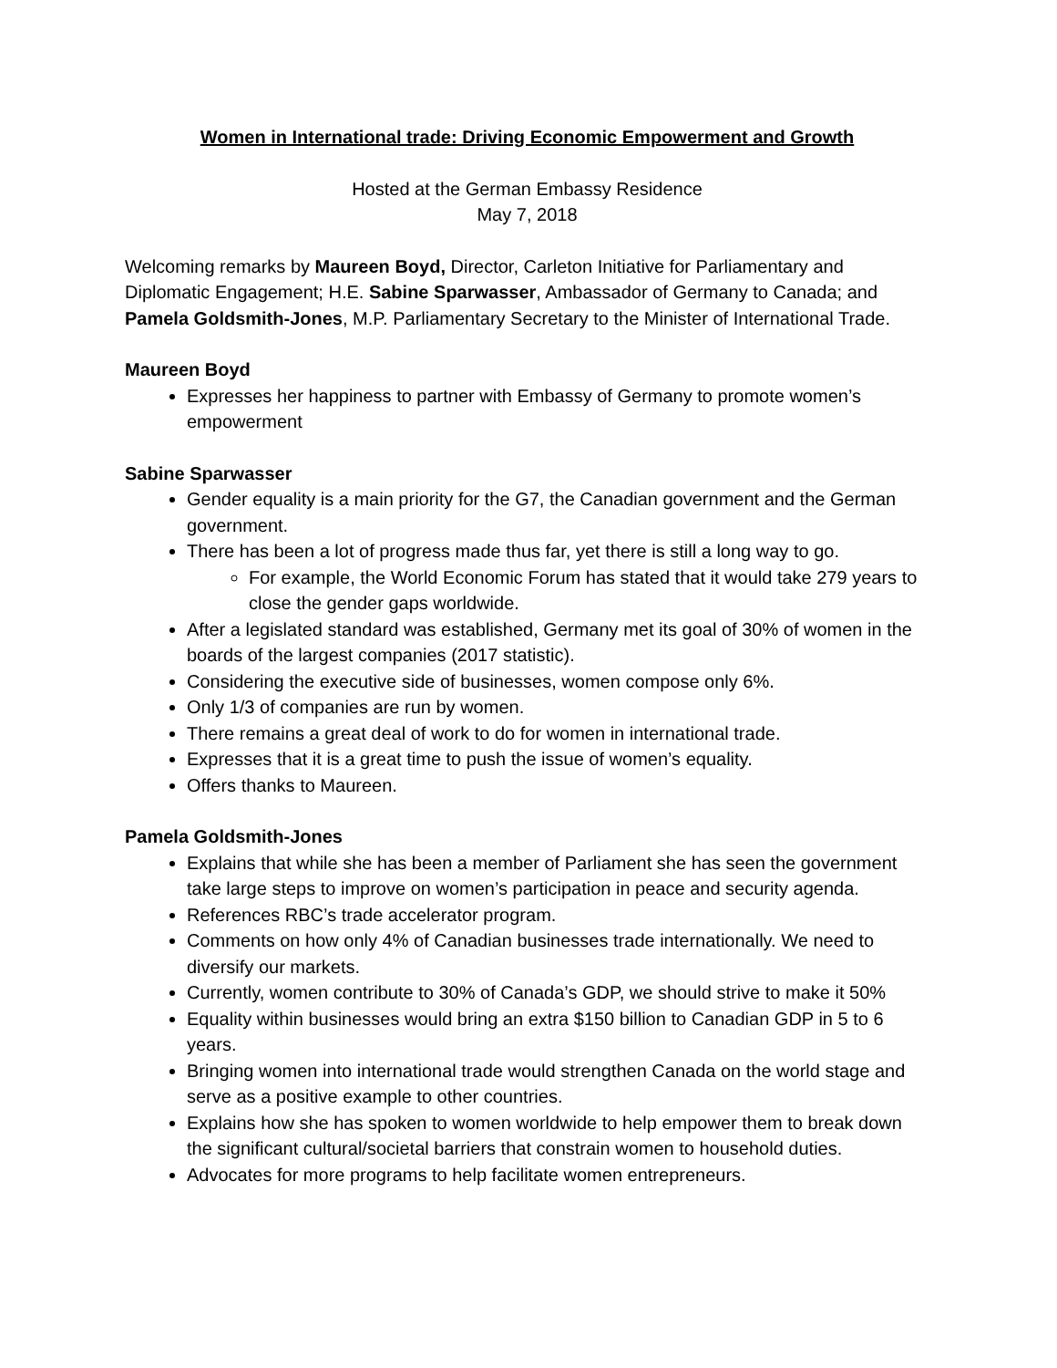Women in International trade: Driving Economic Empowerment and Growth
Hosted at the German Embassy Residence
May 7, 2018
Welcoming remarks by Maureen Boyd, Director, Carleton Initiative for Parliamentary and Diplomatic Engagement; H.E. Sabine Sparwasser, Ambassador of Germany to Canada; and Pamela Goldsmith-Jones, M.P. Parliamentary Secretary to the Minister of International Trade.
Maureen Boyd
Expresses her happiness to partner with Embassy of Germany to promote women’s empowerment
Sabine Sparwasser
Gender equality is a main priority for the G7, the Canadian government and the German government.
There has been a lot of progress made thus far, yet there is still a long way to go.
For example, the World Economic Forum has stated that it would take 279 years to close the gender gaps worldwide.
After a legislated standard was established, Germany met its goal of 30% of women in the boards of the largest companies (2017 statistic).
Considering the executive side of businesses, women compose only 6%.
Only 1/3 of companies are run by women.
There remains a great deal of work to do for women in international trade.
Expresses that it is a great time to push the issue of women’s equality.
Offers thanks to Maureen.
Pamela Goldsmith-Jones
Explains that while she has been a member of Parliament she has seen the government take large steps to improve on women’s participation in peace and security agenda.
References RBC’s trade accelerator program.
Comments on how only 4% of Canadian businesses trade internationally. We need to diversify our markets.
Currently, women contribute to 30% of Canada’s GDP, we should strive to make it 50%
Equality within businesses would bring an extra $150 billion to Canadian GDP in 5 to 6 years.
Bringing women into international trade would strengthen Canada on the world stage and serve as a positive example to other countries.
Explains how she has spoken to women worldwide to help empower them to break down the significant cultural/societal barriers that constrain women to household duties.
Advocates for more programs to help facilitate women entrepreneurs.